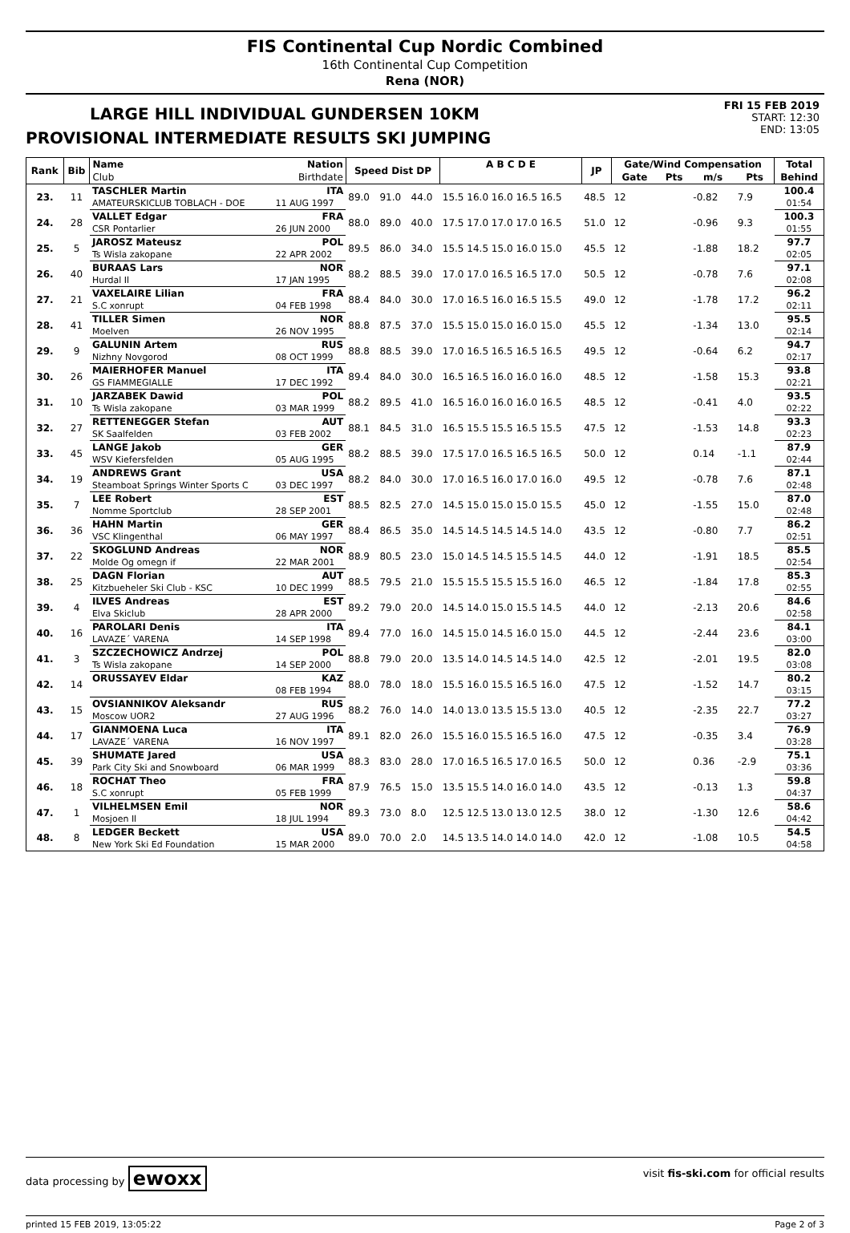FIS Continental Cup Nordic Combined
16th Continental Cup Competition
Rena (NOR)
LARGE HILL INDIVIDUAL GUNDERSEN 10KM
PROVISIONAL INTERMEDIATE RESULTS SKI JUMPING
FRI 15 FEB 2019
START: 12:30
END: 13:05
| Rank | Bib | Name | Nation | Speed Dist DP | | | A B C D E | JP | Gate/Wind Compensation | | | | Total |
| --- | --- | --- | --- | --- | --- | --- | --- | --- | --- | --- | --- | --- | --- |
| | | Club | Birthdate | | | | | | Gate | Pts | m/s | Pts | Behind |
| 23. | 11 | TASCHLER Martin | ITA | 89.0 | 91.0 | 44.0 | 15.5 16.0 16.0 16.5 16.5 | 48.5 | 12 | | -0.82 | 7.9 | 100.4 |
| | | AMATEURSKICLUB TOBLACH - DOE | 11 AUG 1997 | | | | | | | | | | 01:54 |
| 24. | 28 | VALLET Edgar | FRA | 88.0 | 89.0 | 40.0 | 17.5 17.0 17.0 17.0 16.5 | 51.0 | 12 | | -0.96 | 9.3 | 100.3 |
| | | CSR Pontarlier | 26 JUN 2000 | | | | | | | | | | 01:55 |
| 25. | 5 | JAROSZ Mateusz | POL | 89.5 | 86.0 | 34.0 | 15.5 14.5 15.0 16.0 15.0 | 45.5 | 12 | | -1.88 | 18.2 | 97.7 |
| | | Ts Wisla zakopane | 22 APR 2002 | | | | | | | | | | 02:05 |
| 26. | 40 | BURAAS Lars | NOR | 88.2 | 88.5 | 39.0 | 17.0 17.0 16.5 16.5 17.0 | 50.5 | 12 | | -0.78 | 7.6 | 97.1 |
| | | Hurdal Il | 17 JAN 1995 | | | | | | | | | | 02:08 |
| 27. | 21 | VAXELAIRE Lilian | FRA | 88.4 | 84.0 | 30.0 | 17.0 16.5 16.0 16.5 15.5 | 49.0 | 12 | | -1.78 | 17.2 | 96.2 |
| | | S.C xonrupt | 04 FEB 1998 | | | | | | | | | | 02:11 |
| 28. | 41 | TILLER Simen | NOR | 88.8 | 87.5 | 37.0 | 15.5 15.0 15.0 16.0 15.0 | 45.5 | 12 | | -1.34 | 13.0 | 95.5 |
| | | Moelven | 26 NOV 1995 | | | | | | | | | | 02:14 |
| 29. | 9 | GALUNIN Artem | RUS | 88.8 | 88.5 | 39.0 | 17.0 16.5 16.5 16.5 16.5 | 49.5 | 12 | | -0.64 | 6.2 | 94.7 |
| | | Nizhny Novgorod | 08 OCT 1999 | | | | | | | | | | 02:17 |
| 30. | 26 | MAIERHOFER Manuel | ITA | 89.4 | 84.0 | 30.0 | 16.5 16.5 16.0 16.0 16.0 | 48.5 | 12 | | -1.58 | 15.3 | 93.8 |
| | | GS FIAMMEGIALLE | 17 DEC 1992 | | | | | | | | | | 02:21 |
| 31. | 10 | JARZABEK Dawid | POL | 88.2 | 89.5 | 41.0 | 16.5 16.0 16.0 16.0 16.5 | 48.5 | 12 | | -0.41 | 4.0 | 93.5 |
| | | Ts Wisla zakopane | 03 MAR 1999 | | | | | | | | | | 02:22 |
| 32. | 27 | RETTENEGGER Stefan | AUT | 88.1 | 84.5 | 31.0 | 16.5 15.5 15.5 16.5 15.5 | 47.5 | 12 | | -1.53 | 14.8 | 93.3 |
| | | SK Saalfelden | 03 FEB 2002 | | | | | | | | | | 02:23 |
| 33. | 45 | LANGE Jakob | GER | 88.2 | 88.5 | 39.0 | 17.5 17.0 16.5 16.5 16.5 | 50.0 | 12 | | 0.14 | -1.1 | 87.9 |
| | | WSV Kiefersfelden | 05 AUG 1995 | | | | | | | | | | 02:44 |
| 34. | 19 | ANDREWS Grant | USA | 88.2 | 84.0 | 30.0 | 17.0 16.5 16.0 17.0 16.0 | 49.5 | 12 | | -0.78 | 7.6 | 87.1 |
| | | Steamboat Springs Winter Sports C | 03 DEC 1997 | | | | | | | | | | 02:48 |
| 35. | 7 | LEE Robert | EST | 88.5 | 82.5 | 27.0 | 14.5 15.0 15.0 15.0 15.5 | 45.0 | 12 | | -1.55 | 15.0 | 87.0 |
| | | Nomme Sportclub | 28 SEP 2001 | | | | | | | | | | 02:48 |
| 36. | 36 | HAHN Martin | GER | 88.4 | 86.5 | 35.0 | 14.5 14.5 14.5 14.5 14.0 | 43.5 | 12 | | -0.80 | 7.7 | 86.2 |
| | | VSC Klingenthal | 06 MAY 1997 | | | | | | | | | | 02:51 |
| 37. | 22 | SKOGLUND Andreas | NOR | 88.9 | 80.5 | 23.0 | 15.0 14.5 14.5 15.5 14.5 | 44.0 | 12 | | -1.91 | 18.5 | 85.5 |
| | | Molde Og omegn if | 22 MAR 2001 | | | | | | | | | | 02:54 |
| 38. | 25 | DAGN Florian | AUT | 88.5 | 79.5 | 21.0 | 15.5 15.5 15.5 15.5 16.0 | 46.5 | 12 | | -1.84 | 17.8 | 85.3 |
| | | Kitzbueheler Ski Club - KSC | 10 DEC 1999 | | | | | | | | | | 02:55 |
| 39. | 4 | ILVES Andreas | EST | 89.2 | 79.0 | 20.0 | 14.5 14.0 15.0 15.5 14.5 | 44.0 | 12 | | -2.13 | 20.6 | 84.6 |
| | | Elva Skiclub | 28 APR 2000 | | | | | | | | | | 02:58 |
| 40. | 16 | PAROLARI Denis | ITA | 89.4 | 77.0 | 16.0 | 14.5 15.0 14.5 16.0 15.0 | 44.5 | 12 | | -2.44 | 23.6 | 84.1 |
| | | LAVAZE´ VARENA | 14 SEP 1998 | | | | | | | | | | 03:00 |
| 41. | 3 | SZCZECHOWICZ Andrzej | POL | 88.8 | 79.0 | 20.0 | 13.5 14.0 14.5 14.5 14.0 | 42.5 | 12 | | -2.01 | 19.5 | 82.0 |
| | | Ts Wisla zakopane | 14 SEP 2000 | | | | | | | | | | 03:08 |
| 42. | 14 | ORUSSAYEV Eldar | KAZ | 88.0 | 78.0 | 18.0 | 15.5 16.0 15.5 16.5 16.0 | 47.5 | 12 | | -1.52 | 14.7 | 80.2 |
| | | | 08 FEB 1994 | | | | | | | | | | 03:15 |
| 43. | 15 | OVSIANNIKOV Aleksandr | RUS | 88.2 | 76.0 | 14.0 | 14.0 13.0 13.5 15.5 13.0 | 40.5 | 12 | | -2.35 | 22.7 | 77.2 |
| | | Moscow UOR2 | 27 AUG 1996 | | | | | | | | | | 03:27 |
| 44. | 17 | GIANMOENA Luca | ITA | 89.1 | 82.0 | 26.0 | 15.5 16.0 15.5 16.5 16.0 | 47.5 | 12 | | -0.35 | 3.4 | 76.9 |
| | | LAVAZE´ VARENA | 16 NOV 1997 | | | | | | | | | | 03:28 |
| 45. | 39 | SHUMATE Jared | USA | 88.3 | 83.0 | 28.0 | 17.0 16.5 16.5 17.0 16.5 | 50.0 | 12 | | 0.36 | -2.9 | 75.1 |
| | | Park City Ski and Snowboard | 06 MAR 1999 | | | | | | | | | | 03:36 |
| 46. | 18 | ROCHAT Theo | FRA | 87.9 | 76.5 | 15.0 | 13.5 15.5 14.0 16.0 14.0 | 43.5 | 12 | | -0.13 | 1.3 | 59.8 |
| | | S.C xonrupt | 05 FEB 1999 | | | | | | | | | | 04:37 |
| 47. | 1 | VILHELMSEN Emil | NOR | 89.3 | 73.0 | 8.0 | 12.5 12.5 13.0 13.0 12.5 | 38.0 | 12 | | -1.30 | 12.6 | 58.6 |
| | | Mosjoen Il | 18 JUL 1994 | | | | | | | | | | 04:42 |
| 48. | 8 | LEDGER Beckett | USA | 89.0 | 70.0 | 2.0 | 14.5 13.5 14.0 14.0 14.0 | 42.0 | 12 | | -1.08 | 10.5 | 54.5 |
| | | New York Ski Ed Foundation | 15 MAR 2000 | | | | | | | | | | 04:58 |
data processing by ewoxx visit fis-ski.com for official results
printed 15 FEB 2019, 13:05:22 Page 2 of 3